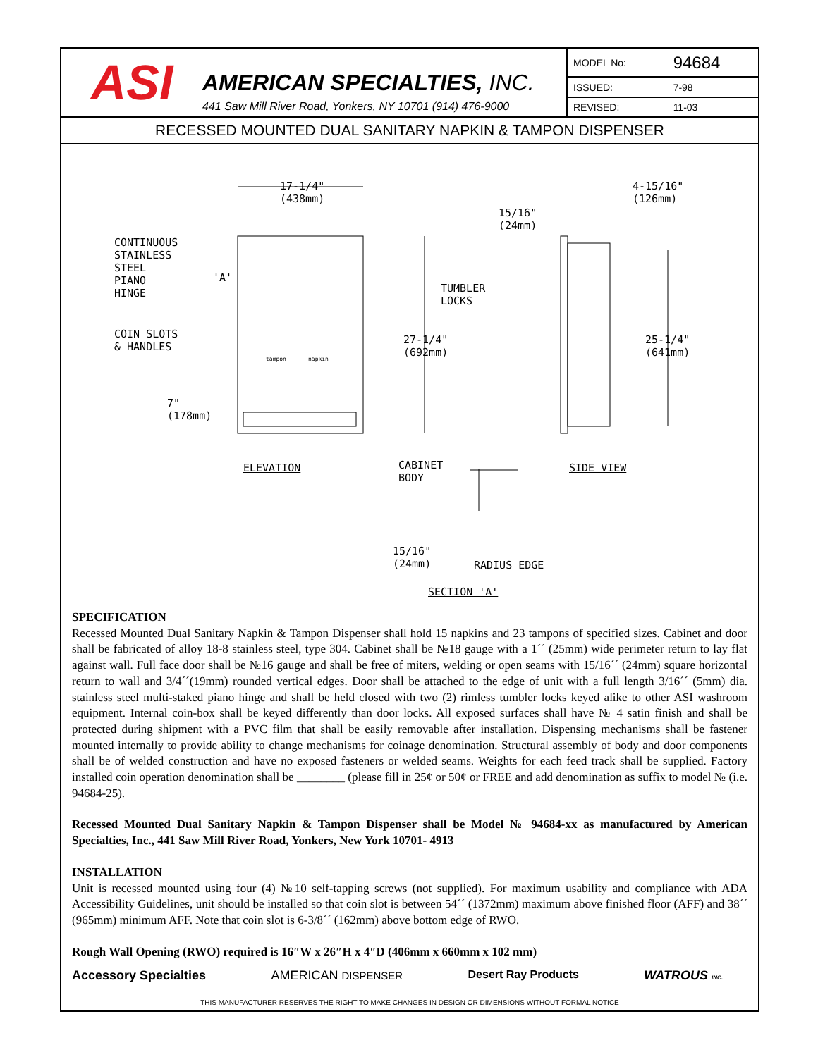ASI
AMERICAN SPECIALTIES, INC.
441 Saw Mill River Road, Yonkers, NY 10701 (914) 476-9000
| MODEL No: | 94684 |
| ISSUED: | 7-98 |
| REVISED: | 11-03 |
RECESSED MOUNTED DUAL SANITARY NAPKIN & TAMPON DISPENSER
17-1/4"
(438mm)
4-15/16"
(126mm)
15/16"
(24mm)
CONTINUOUS
STAINLESS
STEEL
PIANO
HINGE
'A'
TUMBLER
LOCKS
COIN SLOTS
& HANDLES
tampon napkin
27-1/4"
(692mm)
25-1/4"
(641mm)
7"
(178mm)
ELEVATION
CABINET
BODY
SIDE VIEW
15/16"
(24mm)
RADIUS EDGE
SECTION 'A'
SPECIFICATION
Recessed Mounted Dual Sanitary Napkin & Tampon Dispenser shall hold 15 napkins and 23 tampons of specified sizes. Cabinet and door shall be fabricated of alloy 18-8 stainless steel, type 304. Cabinet shall be №18 gauge with a 1´´ (25mm) wide perimeter return to lay flat against wall. Full face door shall be №16 gauge and shall be free of miters, welding or open seams with 15/16´´ (24mm) square horizontal return to wall and 3/4´´(19mm) rounded vertical edges. Door shall be attached to the edge of unit with a full length 3/16´´ (5mm) dia. stainless steel multi-staked piano hinge and shall be held closed with two (2) rimless tumbler locks keyed alike to other ASI washroom equipment. Internal coin-box shall be keyed differently than door locks. All exposed surfaces shall have № 4 satin finish and shall be protected during shipment with a PVC film that shall be easily removable after installation. Dispensing mechanisms shall be fastener mounted internally to provide ability to change mechanisms for coinage denomination. Structural assembly of body and door components shall be of welded construction and have no exposed fasteners or welded seams. Weights for each feed track shall be supplied. Factory installed coin operation denomination shall be ________ (please fill in 25¢ or 50¢ or FREE and add denomination as suffix to model № (i.e. 94684-25).
Recessed Mounted Dual Sanitary Napkin & Tampon Dispenser shall be Model № 94684-xx as manufactured by American Specialties, Inc., 441 Saw Mill River Road, Yonkers, New York 10701- 4913
INSTALLATION
Unit is recessed mounted using four (4) №10 self-tapping screws (not supplied). For maximum usability and compliance with ADA Accessibility Guidelines, unit should be installed so that coin slot is between 54´´ (1372mm) maximum above finished floor (AFF) and 38´´ (965mm) minimum AFF. Note that coin slot is 6-3/8´´ (162mm) above bottom edge of RWO.
Rough Wall Opening (RWO) required is 16″W x 26″H x 4″D (406mm x 660mm x 102 mm)
Accessory Specialties AMERICAN DISPENSER Desert Ray Products WATROUS INC.
THIS MANUFACTURER RESERVES THE RIGHT TO MAKE CHANGES IN DESIGN OR DIMENSIONS WITHOUT FORMAL NOTICE